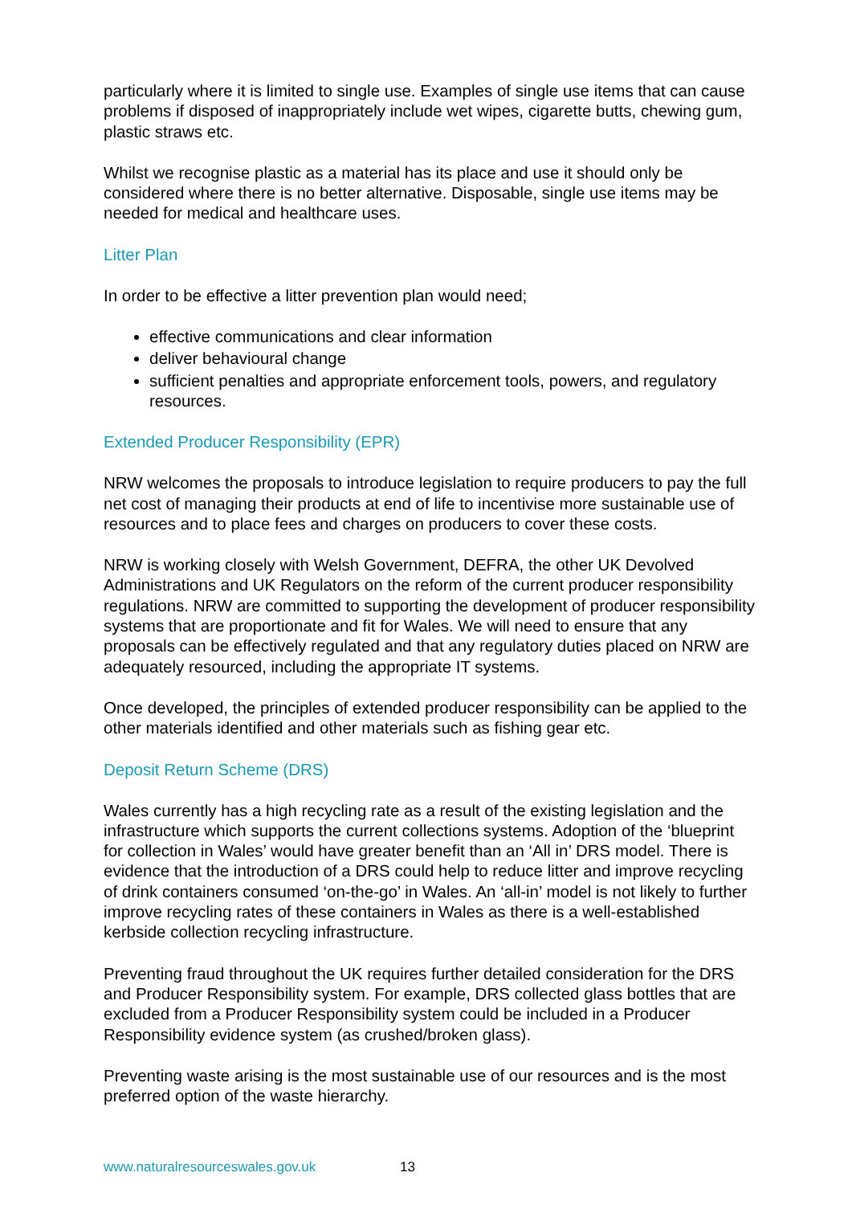particularly where it is limited to single use. Examples of single use items that can cause problems if disposed of inappropriately include wet wipes, cigarette butts, chewing gum, plastic straws etc.
Whilst we recognise plastic as a material has its place and use it should only be considered where there is no better alternative. Disposable, single use items may be needed for medical and healthcare uses.
Litter Plan
In order to be effective a litter prevention plan would need;
effective communications and clear information
deliver behavioural change
sufficient penalties and appropriate enforcement tools, powers, and regulatory resources.
Extended Producer Responsibility (EPR)
NRW welcomes the proposals to introduce legislation to require producers to pay the full net cost of managing their products at end of life to incentivise more sustainable use of resources and to place fees and charges on producers to cover these costs.
NRW is working closely with Welsh Government, DEFRA, the other UK Devolved Administrations and UK Regulators on the reform of the current producer responsibility regulations. NRW are committed to supporting the development of producer responsibility systems that are proportionate and fit for Wales. We will need to ensure that any proposals can be effectively regulated and that any regulatory duties placed on NRW are adequately resourced, including the appropriate IT systems.
Once developed, the principles of extended producer responsibility can be applied to the other materials identified and other materials such as fishing gear etc.
Deposit Return Scheme (DRS)
Wales currently has a high recycling rate as a result of the existing legislation and the infrastructure which supports the current collections systems. Adoption of the ‘blueprint for collection in Wales’ would have greater benefit than an ‘All in’ DRS model. There is evidence that the introduction of a DRS could help to reduce litter and improve recycling of drink containers consumed ‘on-the-go’ in Wales. An ‘all-in’ model is not likely to further improve recycling rates of these containers in Wales as there is a well-established kerbside collection recycling infrastructure.
Preventing fraud throughout the UK requires further detailed consideration for the DRS and Producer Responsibility system. For example, DRS collected glass bottles that are excluded from a Producer Responsibility system could be included in a Producer Responsibility evidence system (as crushed/broken glass).
Preventing waste arising is the most sustainable use of our resources and is the most preferred option of the waste hierarchy.
www.naturalresourceswales.gov.uk 13